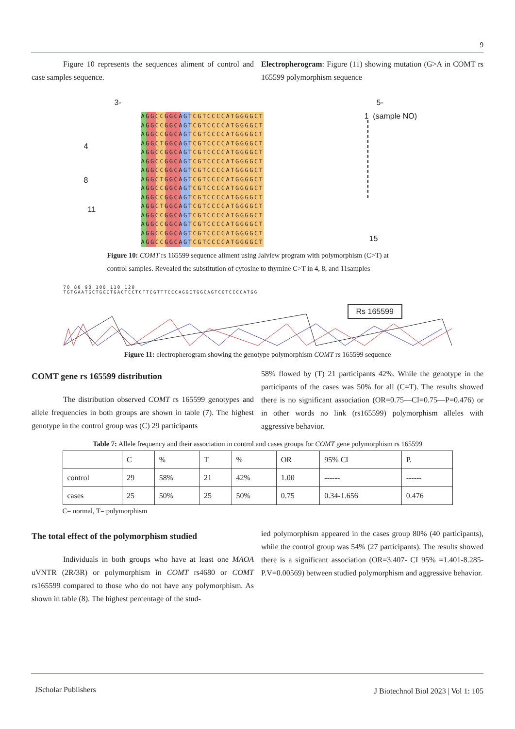9
Figure 10 represents the sequences aliment of control and case samples sequence.
Electropherogram: Figure (11) showing mutation (G>A in COMT rs 165599 polymorphism sequence
3- 5-
4
8
11
AGGCCGGCAGTCGTCCCCATGGGGCT
AGGCCGGCAGTCGTCCCCATGGGGCT
AGGCCGGCAGTCGTCCCCATGGGGCT
AGGCTGGCAGTCGTCCCCATGGGGCT
AGGCCGGCAGTCGTCCCCATGGGGCT
AGGCCGGCAGTCGTCCCCATGGGGCT
AGGCCGGCAGTCGTCCCCATGGGGCT
AGGCTGGCAGTCGTCCCCATGGGGCT
AGGCCGGCAGTCGTCCCCATGGGGCT
AGGCCGGCAGTCGTCCCCATGGGGCT
AGGCTGGCAGTCGTCCCCATGGGGCT
AGGCCGGCAGTCGTCCCCATGGGGCT
AGGCCGGCAGTCGTCCCCATGGGGCT
AGGCCGGCAGTCGTCCCCATGGGGCT
AGGCCGGCAGTCGTCCCCATGGGGCT
1 (sample NO)
15
Figure 10: COMT rs 165599 sequence aliment using Jalview program with polymorphism (C>T) at control samples. Revealed the substitution of cytosine to thymine C>T in 4, 8, and 11samples
70 80 90 100 110 120
TGTGAATGCTGGCTGACTCCTCTTCGTTTCCCAGGCTGGCAGTCGTCCCCATGG
Rs 165599
Figure 11: electropherogram showing the genotype polymorphism COMT rs 165599 sequence
COMT gene rs 165599 distribution
The distribution observed COMT rs 165599 genotypes and allele frequencies in both groups are shown in table (7). The highest genotype in the control group was (C) 29 participants
58% flowed by (T) 21 participants 42%. While the genotype in the participants of the cases was 50% for all (C=T). The results showed there is no significant association (OR=0.75—CI=0.75—P=0.476) or in other words no link (rs165599) polymorphism alleles with aggressive behavior.
Table 7: Allele frequency and their association in control and cases groups for COMT gene polymorphism rs 165599
| | C | % | T | % | OR | 95% CI | P. |
| control | 29 | 58% | 21 | 42% | 1.00 | ------ | ------ |
| cases | 25 | 50% | 25 | 50% | 0.75 | 0.34-1.656 | 0.476 |
C= normal, T= polymorphism
The total effect of the polymorphism studied
Individuals in both groups who have at least one MAOA uVNTR (2R/3R) or polymorphism in COMT rs4680 or COMT rs165599 compared to those who do not have any polymorphism. As shown in table (8). The highest percentage of the stud-
ied polymorphism appeared in the cases group 80% (40 participants), while the control group was 54% (27 participants). The results showed there is a significant association (OR=3.407- CI 95% =1.401-8.285- P.V=0.00569) between studied polymorphism and aggressive behavior.
JScholar Publishers
J Biotechnol Biol 2023 | Vol 1: 105